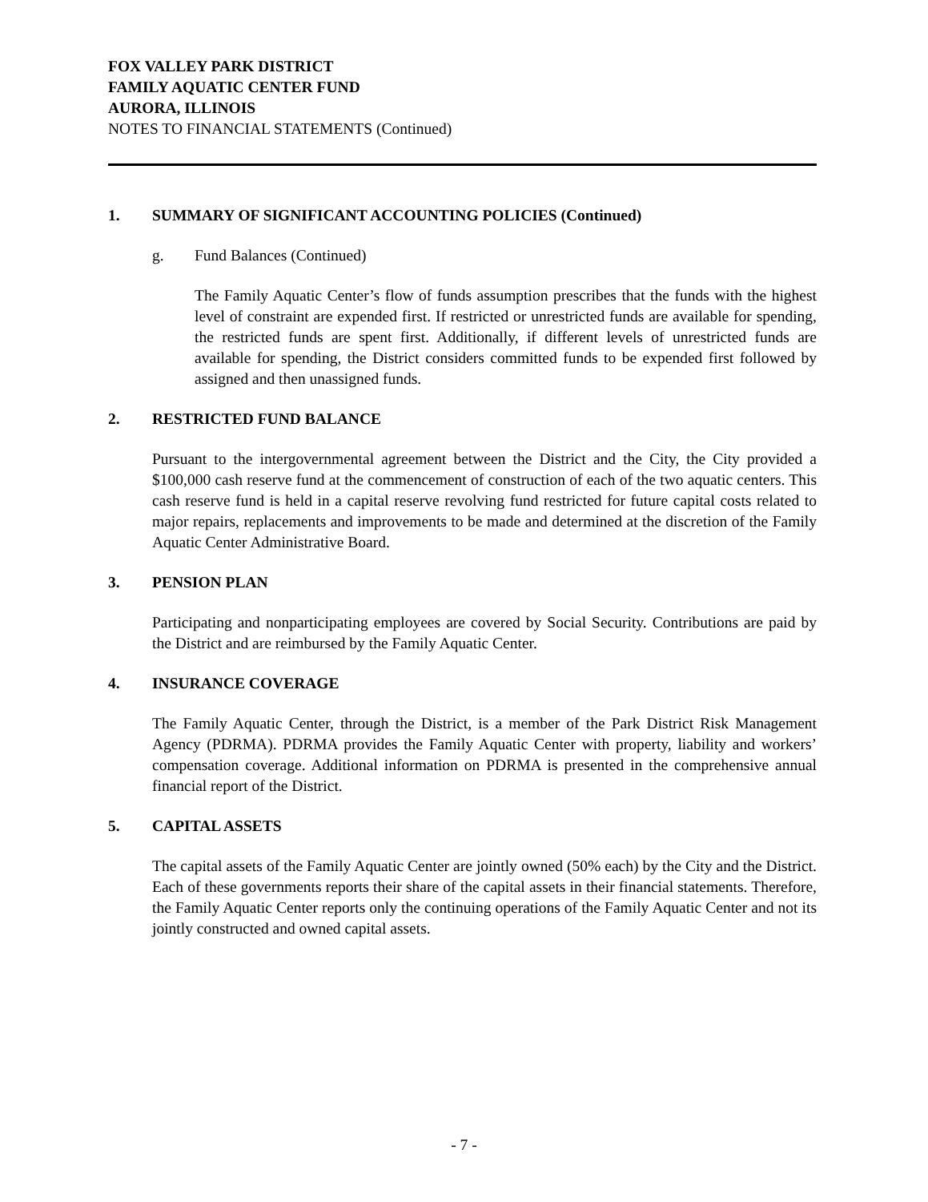FOX VALLEY PARK DISTRICT
FAMILY AQUATIC CENTER FUND
AURORA, ILLINOIS
NOTES TO FINANCIAL STATEMENTS (Continued)
1. SUMMARY OF SIGNIFICANT ACCOUNTING POLICIES (Continued)
g. Fund Balances (Continued)
The Family Aquatic Center’s flow of funds assumption prescribes that the funds with the highest level of constraint are expended first. If restricted or unrestricted funds are available for spending, the restricted funds are spent first. Additionally, if different levels of unrestricted funds are available for spending, the District considers committed funds to be expended first followed by assigned and then unassigned funds.
2. RESTRICTED FUND BALANCE
Pursuant to the intergovernmental agreement between the District and the City, the City provided a $100,000 cash reserve fund at the commencement of construction of each of the two aquatic centers. This cash reserve fund is held in a capital reserve revolving fund restricted for future capital costs related to major repairs, replacements and improvements to be made and determined at the discretion of the Family Aquatic Center Administrative Board.
3. PENSION PLAN
Participating and nonparticipating employees are covered by Social Security. Contributions are paid by the District and are reimbursed by the Family Aquatic Center.
4. INSURANCE COVERAGE
The Family Aquatic Center, through the District, is a member of the Park District Risk Management Agency (PDRMA). PDRMA provides the Family Aquatic Center with property, liability and workers’ compensation coverage. Additional information on PDRMA is presented in the comprehensive annual financial report of the District.
5. CAPITAL ASSETS
The capital assets of the Family Aquatic Center are jointly owned (50% each) by the City and the District. Each of these governments reports their share of the capital assets in their financial statements. Therefore, the Family Aquatic Center reports only the continuing operations of the Family Aquatic Center and not its jointly constructed and owned capital assets.
- 7 -